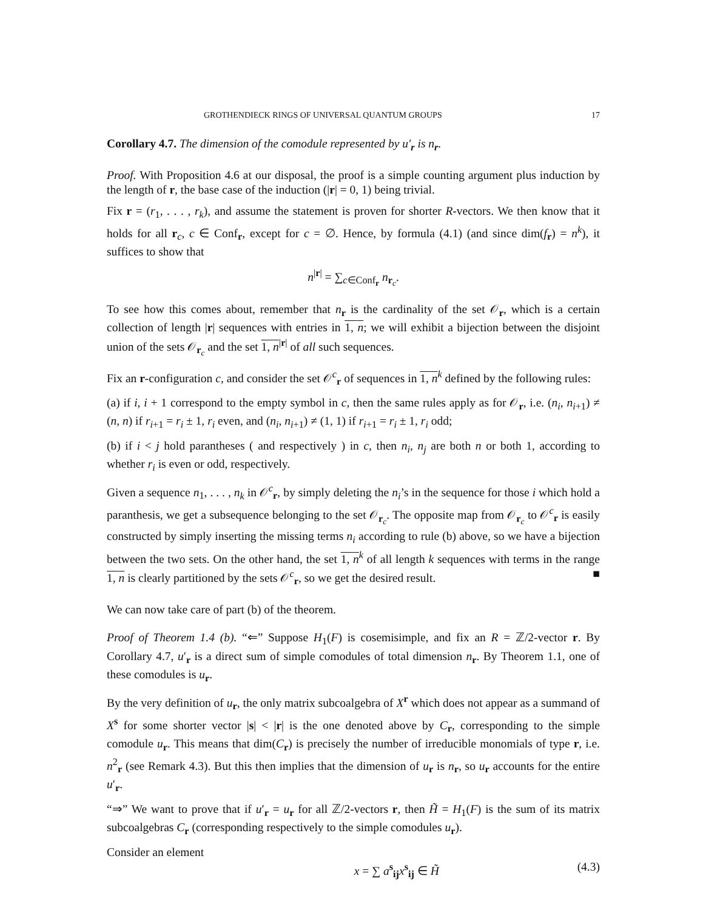GROTHENDIECK RINGS OF UNIVERSAL QUANTUM GROUPS 17
Corollary 4.7. The dimension of the comodule represented by u′<sub>r</sub> is n<sub>r</sub>.
Proof. With Proposition 4.6 at our disposal, the proof is a simple counting argument plus induction by the length of r, the base case of the induction (|r| = 0, 1) being trivial.
Fix r = (r<sub>1</sub>, . . . , r<sub>k</sub>), and assume the statement is proven for shorter R-vectors. We then know that it holds for all r<sub>c</sub>, c ∈ Conf<sub>r</sub>, except for c = ∅. Hence, by formula (4.1) (and since dim(f<sub>r</sub>) = n<sup>k</sup>), it suffices to show that
n<sup>|r|</sup> = ∑<sub>c∈Conf<sub>r</sub></sub> n<sub>r<sub>c</sub></sub>.
To see how this comes about, remember that n<sub>r</sub> is the cardinality of the set 𝒪<sub>r</sub>, which is a certain collection of length |r| sequences with entries in 1, n; we will exhibit a bijection between the disjoint union of the sets 𝒪<sub>r<sub>c</sub></sub> and the set 1, n<sup>|r|</sup> of all such sequences.
Fix an r-configuration c, and consider the set 𝒪<sup>c</sup><sub>r</sub> of sequences in 1, n<sup>k</sup> defined by the following rules:
(a) if i, i + 1 correspond to the empty symbol in c, then the same rules apply as for 𝒪<sub>r</sub>, i.e. (n<sub>i</sub>, n<sub>i+1</sub>) ≠ (n, n) if r<sub>i+1</sub> = r<sub>i</sub> ± 1, r<sub>i</sub> even, and (n<sub>i</sub>, n<sub>i+1</sub>) ≠ (1, 1) if r<sub>i+1</sub> = r<sub>i</sub> ± 1, r<sub>i</sub> odd;
(b) if i < j hold parantheses ( and respectively ) in c, then n<sub>i</sub>, n<sub>j</sub> are both n or both 1, according to whether r<sub>i</sub> is even or odd, respectively.
Given a sequence n<sub>1</sub>, . . . , n<sub>k</sub> in 𝒪<sup>c</sup><sub>r</sub>, by simply deleting the n<sub>i</sub>’s in the sequence for those i which hold a paranthesis, we get a subsequence belonging to the set 𝒪<sub>r<sub>c</sub></sub>. The opposite map from 𝒪<sub>r<sub>c</sub></sub> to 𝒪<sup>c</sup><sub>r</sub> is easily constructed by simply inserting the missing terms n<sub>i</sub> according to rule (b) above, so we have a bijection between the two sets. On the other hand, the set 1, n<sup>k</sup> of all length k sequences with terms in the range 1, n is clearly partitioned by the sets 𝒪<sup>c</sup><sub>r</sub>, so we get the desired result. ■
We can now take care of part (b) of the theorem.
Proof of Theorem 1.4 (b). “⇐” Suppose H<sub>1</sub>(F) is cosemisimple, and fix an R = ℤ/2-vector r. By Corollary 4.7, u′<sub>r</sub> is a direct sum of simple comodules of total dimension n<sub>r</sub>. By Theorem 1.1, one of these comodules is u<sub>r</sub>.
By the very definition of u<sub>r</sub>, the only matrix subcoalgebra of X<sup>r</sup> which does not appear as a summand of X<sup>s</sup> for some shorter vector |s| < |r| is the one denoted above by C<sub>r</sub>, corresponding to the simple comodule u<sub>r</sub>. This means that dim(C<sub>r</sub>) is precisely the number of irreducible monomials of type r, i.e. n<sup>2</sup><sub>r</sub> (see Remark 4.3). But this then implies that the dimension of u<sub>r</sub> is n<sub>r</sub>, so u<sub>r</sub> accounts for the entire u′<sub>r</sub>.
“⇒” We want to prove that if u′<sub>r</sub> = u<sub>r</sub> for all ℤ/2-vectors r, then H̃ = H<sub>1</sub>(F) is the sum of its matrix subcoalgebras C<sub>r</sub> (corresponding respectively to the simple comodules u<sub>r</sub>).
Consider an element
x = ∑ a<sup>s</sup><sub>ij</sub>x<sup>s</sup><sub>ij</sub> ∈ H̃ (4.3)